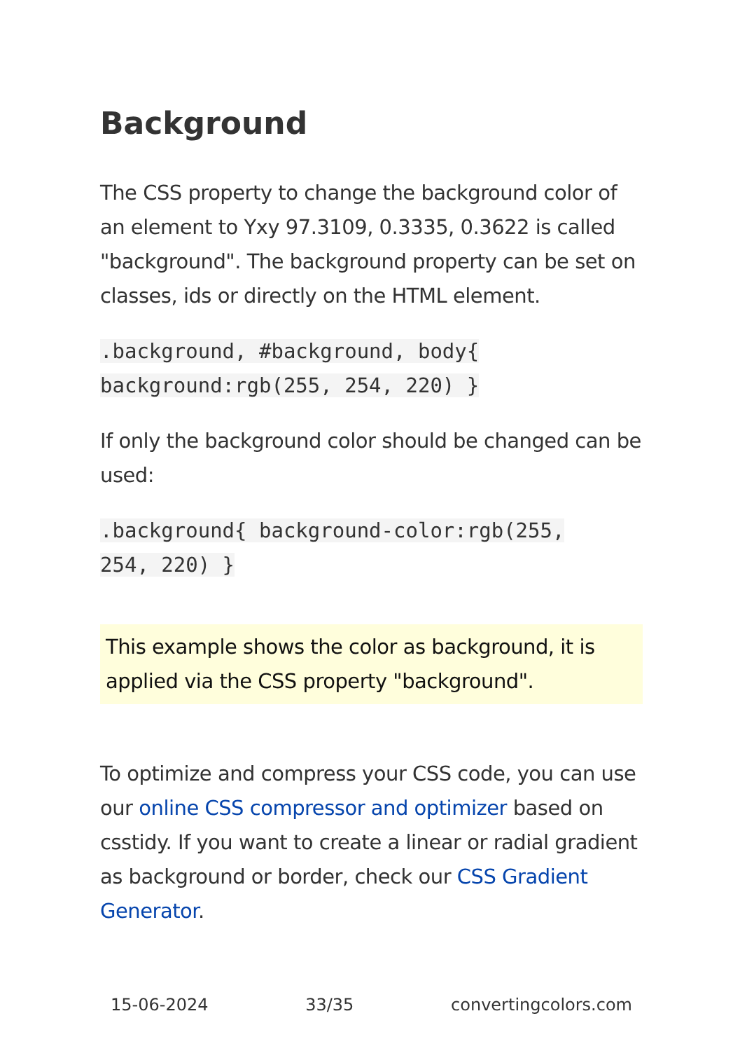Background
The CSS property to change the background color of an element to Yxy 97.3109, 0.3335, 0.3622 is called "background". The background property can be set on classes, ids or directly on the HTML element.
.background, #background, body{
background:rgb(255, 254, 220) }
If only the background color should be changed can be used:
.background{ background-color:rgb(255,
254, 220) }
This example shows the color as background, it is applied via the CSS property "background".
To optimize and compress your CSS code, you can use our online CSS compressor and optimizer based on csstidy. If you want to create a linear or radial gradient as background or border, check our CSS Gradient Generator.
15-06-2024 33/35 convertingcolors.com